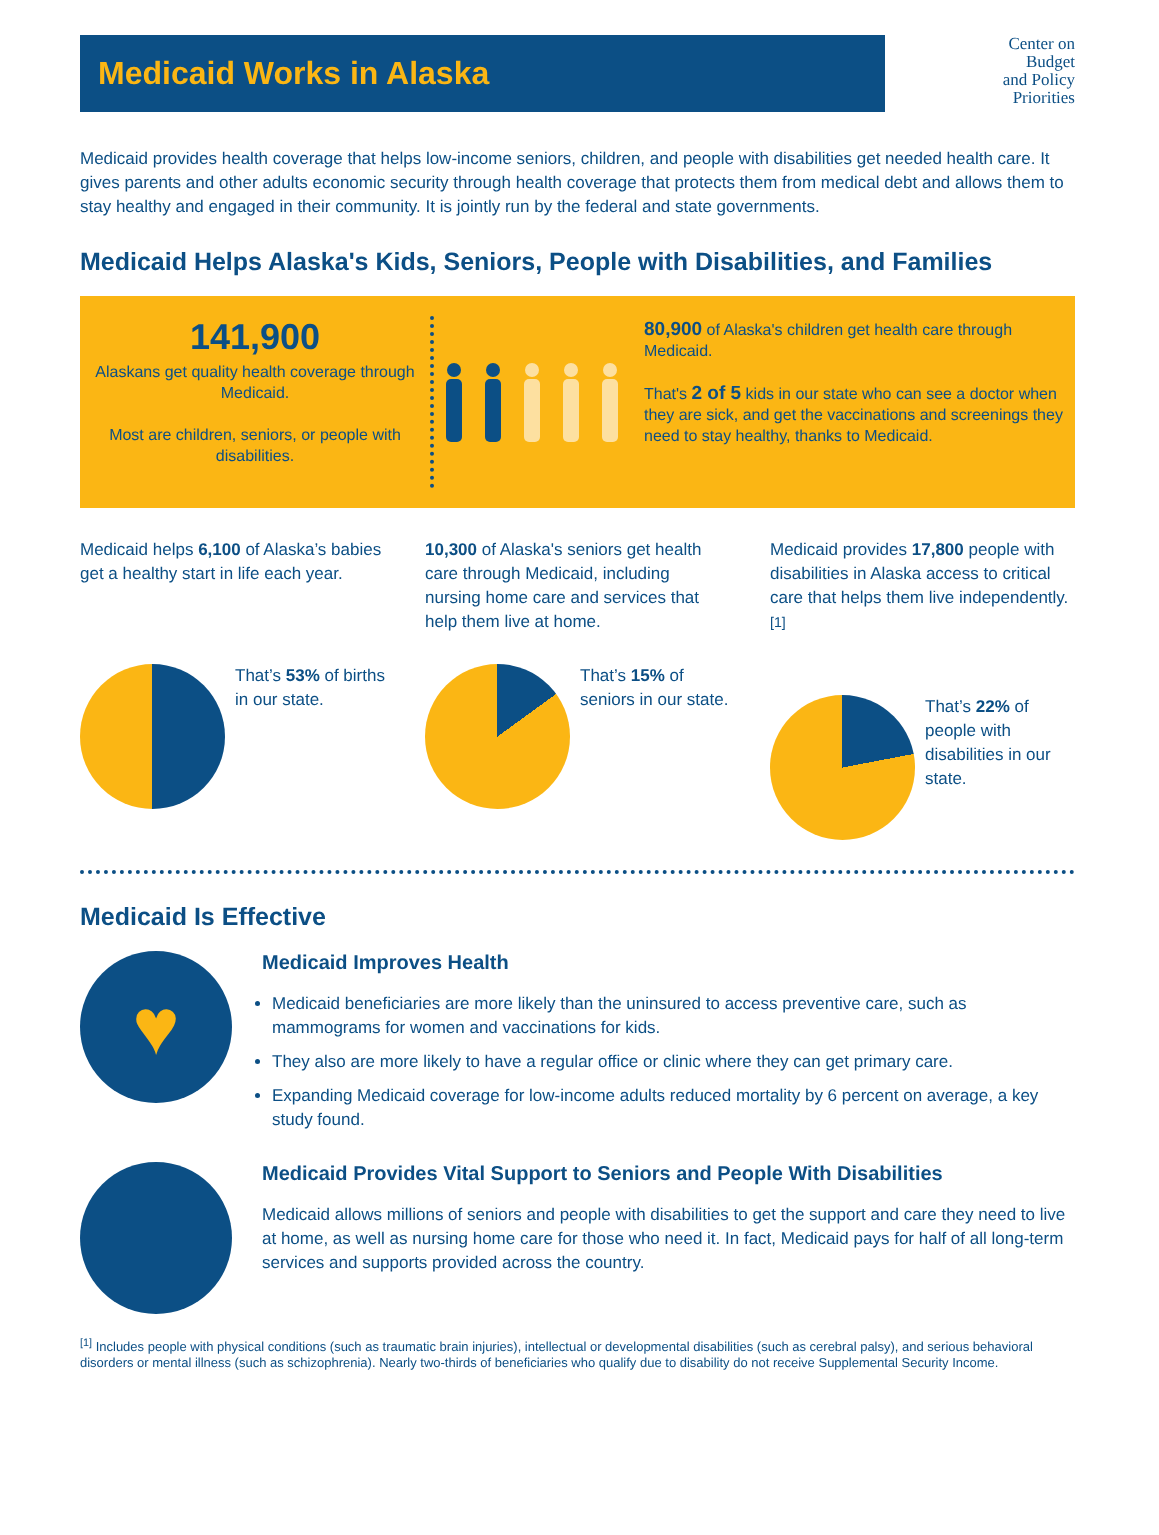Medicaid Works in Alaska
Center on
Budget
and Policy
Priorities
Medicaid provides health coverage that helps low-income seniors, children, and people with disabilities get needed health care. It gives parents and other adults economic security through health coverage that protects them from medical debt and allows them to stay healthy and engaged in their community. It is jointly run by the federal and state governments.
Medicaid Helps Alaska's Kids, Seniors, People with Disabilities, and Families
141,900
Alaskans get quality health coverage through Medicaid.
Most are children, seniors, or people with disabilities.
80,900 of Alaska's children get health care through Medicaid.
That's 2 of 5 kids in our state who can see a doctor when they are sick, and get the vaccinations and screenings they need to stay healthy, thanks to Medicaid.
Medicaid helps 6,100 of Alaska’s babies get a healthy start in life each year.
That’s 53% of births in our state.
10,300 of Alaska's seniors get health care through Medicaid, including nursing home care and services that help them live at home.
That’s 15% of seniors in our state.
Medicaid provides 17,800 people with disabilities in Alaska access to critical care that helps them live independently.<sup>[1]</sup>
That’s 22% of people with disabilities in our state.
Medicaid Is Effective
♥
Medicaid Improves Health
Medicaid beneficiaries are more likely than the uninsured to access preventive care, such as mammograms for women and vaccinations for kids.
They also are more likely to have a regular office or clinic where they can get primary care.
Expanding Medicaid coverage for low-income adults reduced mortality by 6 percent on average, a key study found.
Medicaid Provides Vital Support to Seniors and People With Disabilities
Medicaid allows millions of seniors and people with disabilities to get the support and care they need to live at home, as well as nursing home care for those who need it. In fact, Medicaid pays for half of all long-term services and supports provided across the country.
<sup>[1]</sup> Includes people with physical conditions (such as traumatic brain injuries), intellectual or developmental disabilities (such as cerebral palsy), and serious behavioral disorders or mental illness (such as schizophrenia). Nearly two-thirds of beneficiaries who qualify due to disability do not receive Supplemental Security Income.